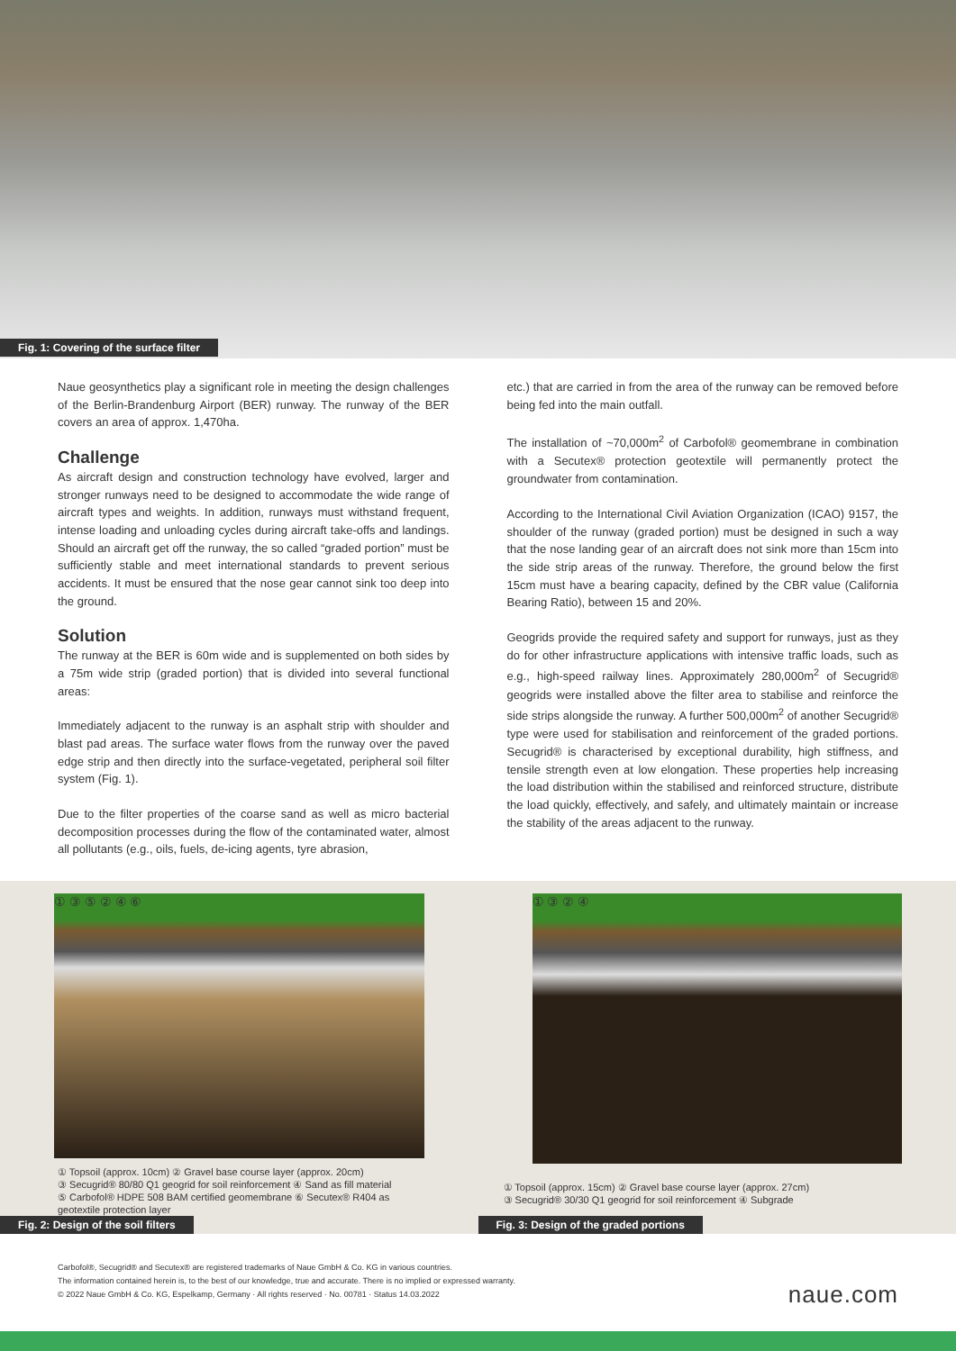Fig. 1: Covering of the surface filter
Naue geosynthetics play a significant role in meeting the design challenges of the Berlin-Brandenburg Airport (BER) runway. The runway of the BER covers an area of approx. 1,470ha.
Challenge
As aircraft design and construction technology have evolved, larger and stronger runways need to be designed to accommodate the wide range of aircraft types and weights. In addition, runways must withstand frequent, intense loading and unloading cycles during aircraft take-offs and landings. Should an aircraft get off the runway, the so called “graded portion” must be sufficiently stable and meet international standards to prevent serious accidents. It must be ensured that the nose gear cannot sink too deep into the ground.
Solution
The runway at the BER is 60m wide and is supplemented on both sides by a 75m wide strip (graded portion) that is divided into several functional areas:
Immediately adjacent to the runway is an asphalt strip with shoulder and blast pad areas. The surface water flows from the runway over the paved edge strip and then directly into the surface-vegetated, peripheral soil filter system (Fig. 1).
Due to the filter properties of the coarse sand as well as micro bacterial decomposition processes during the flow of the contaminated water, almost all pollutants (e.g., oils, fuels, de-icing agents, tyre abrasion,
etc.) that are carried in from the area of the runway can be removed before being fed into the main outfall.
The installation of ~70,000m<sup>2</sup> of Carbofol® geomembrane in combination with a Secutex® protection geotextile will permanently protect the groundwater from contamination.
According to the International Civil Aviation Organization (ICAO) 9157, the shoulder of the runway (graded portion) must be designed in such a way that the nose landing gear of an aircraft does not sink more than 15cm into the side strip areas of the runway. Therefore, the ground below the first 15cm must have a bearing capacity, defined by the CBR value (California Bearing Ratio), between 15 and 20%.
Geogrids provide the required safety and support for runways, just as they do for other infrastructure applications with intensive traffic loads, such as e.g., high-speed railway lines. Approximately 280,000m<sup>2</sup> of Secugrid® geogrids were installed above the filter area to stabilise and reinforce the side strips alongside the runway. A further 500,000m<sup>2</sup> of another Secugrid® type were used for stabilisation and reinforcement of the graded portions. Secugrid® is characterised by exceptional durability, high stiffness, and tensile strength even at low elongation. These properties help increasing the load distribution within the stabilised and reinforced structure, distribute the load quickly, effectively, and safely, and ultimately maintain or increase the stability of the areas adjacent to the runway.
① ③ ⑤ ② ④ ⑥
① Topsoil (approx. 10cm) ② Gravel base course layer (approx. 20cm)
③ Secugrid® 80/80 Q1 geogrid for soil reinforcement ④ Sand as fill material
⑤ Carbofol® HDPE 508 BAM certified geomembrane ⑥ Secutex® R404 as geotextile protection layer
Fig. 2: Design of the soil filters
① ③ ② ④
① Topsoil (approx. 15cm) ② Gravel base course layer (approx. 27cm)
③ Secugrid® 30/30 Q1 geogrid for soil reinforcement ④ Subgrade
Fig. 3: Design of the graded portions
Carbofol®, Secugrid® and Secutex® are registered trademarks of Naue GmbH & Co. KG in various countries.
The information contained herein is, to the best of our knowledge, true and accurate. There is no implied or expressed warranty.
© 2022 Naue GmbH & Co. KG, Espelkamp, Germany · All rights reserved · No. 00781 · Status 14.03.2022
naue.com